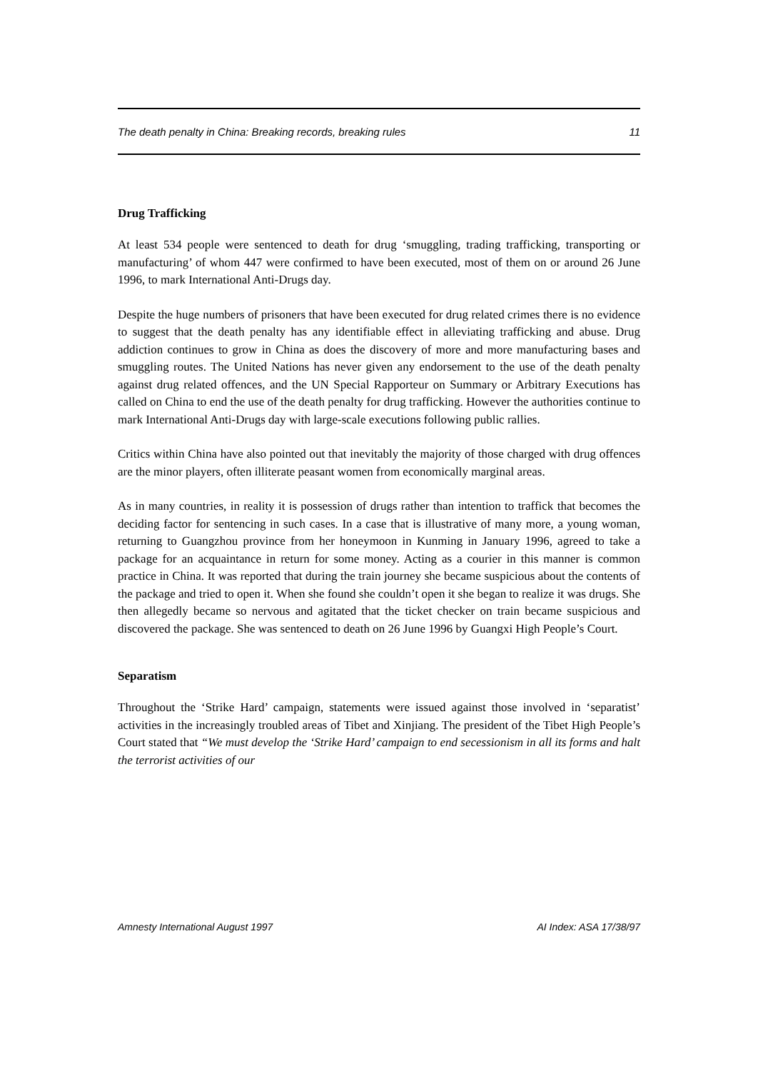The death penalty in China: Breaking records, breaking rules 11
Drug Trafficking
At least 534 people were sentenced to death for drug ‘smuggling, trading trafficking, transporting or manufacturing’ of whom 447 were confirmed to have been executed, most of them on or around 26 June 1996, to mark International Anti-Drugs day.
Despite the huge numbers of prisoners that have been executed for drug related crimes there is no evidence to suggest that the death penalty has any identifiable effect in alleviating trafficking and abuse. Drug addiction continues to grow in China as does the discovery of more and more manufacturing bases and smuggling routes. The United Nations has never given any endorsement to the use of the death penalty against drug related offences, and the UN Special Rapporteur on Summary or Arbitrary Executions has called on China to end the use of the death penalty for drug trafficking. However the authorities continue to mark International Anti-Drugs day with large-scale executions following public rallies.
Critics within China have also pointed out that inevitably the majority of those charged with drug offences are the minor players, often illiterate peasant women from economically marginal areas.
As in many countries, in reality it is possession of drugs rather than intention to traffick that becomes the deciding factor for sentencing in such cases. In a case that is illustrative of many more, a young woman, returning to Guangzhou province from her honeymoon in Kunming in January 1996, agreed to take a package for an acquaintance in return for some money. Acting as a courier in this manner is common practice in China. It was reported that during the train journey she became suspicious about the contents of the package and tried to open it. When she found she couldn’t open it she began to realize it was drugs. She then allegedly became so nervous and agitated that the ticket checker on train became suspicious and discovered the package. She was sentenced to death on 26 June 1996 by Guangxi High People’s Court.
Separatism
Throughout the ‘Strike Hard’ campaign, statements were issued against those involved in ‘separatist’ activities in the increasingly troubled areas of Tibet and Xinjiang. The president of the Tibet High People’s Court stated that “We must develop the ‘Strike Hard’ campaign to end secessionism in all its forms and halt the terrorist activities of our
Amnesty International August 1997 AI Index: ASA 17/38/97